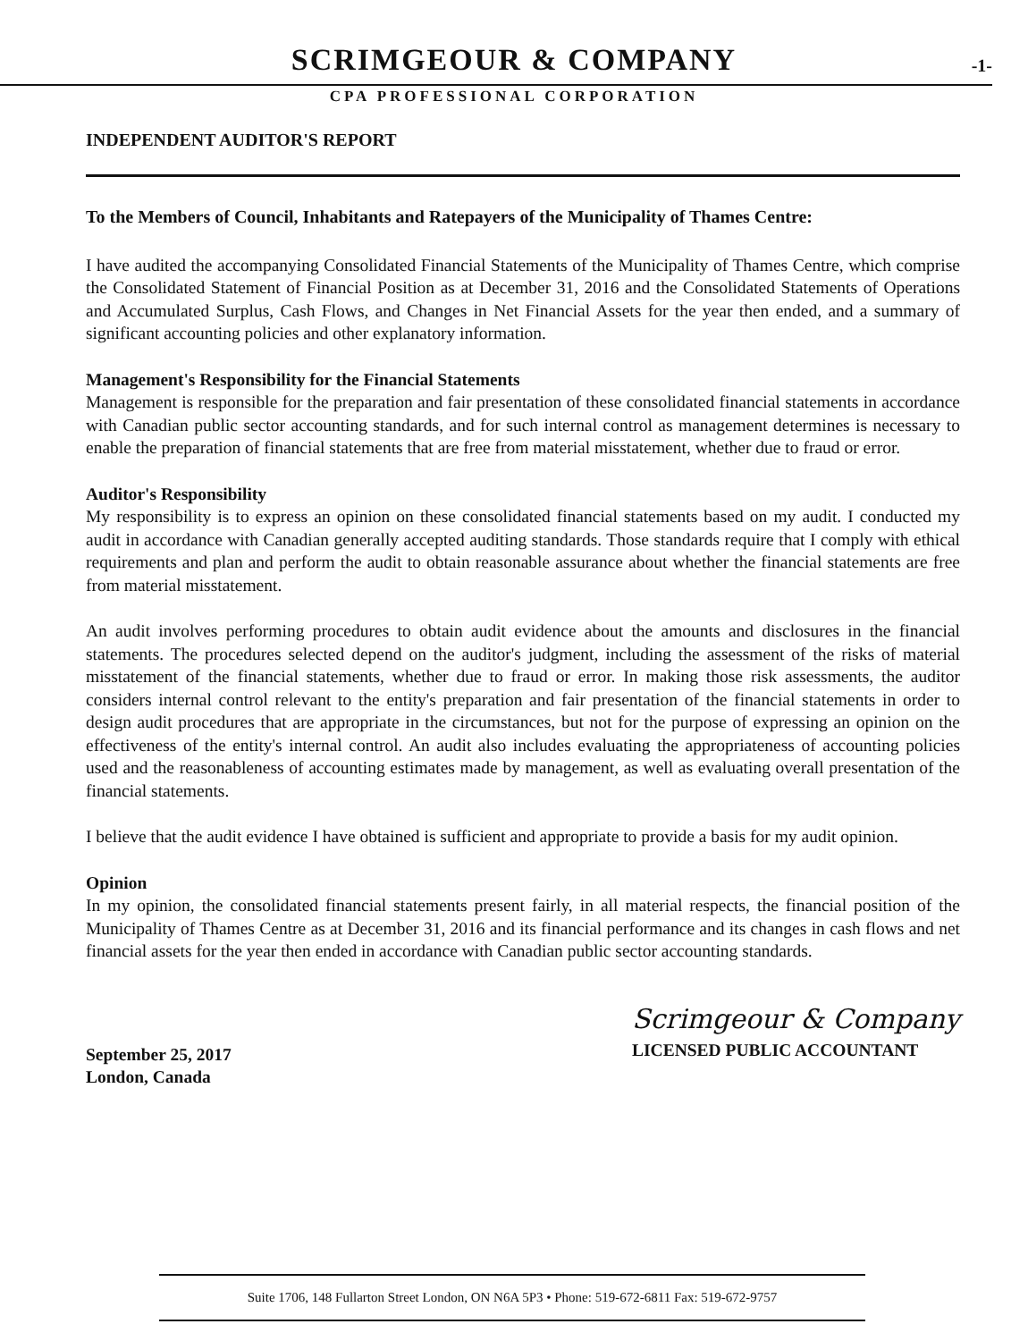SCRIMGEOUR & COMPANY -1-
CPA PROFESSIONAL CORPORATION
INDEPENDENT AUDITOR'S REPORT
To the Members of Council, Inhabitants and Ratepayers of the Municipality of Thames Centre:
I have audited the accompanying Consolidated Financial Statements of the Municipality of Thames Centre, which comprise the Consolidated Statement of Financial Position as at December 31, 2016 and the Consolidated Statements of Operations and Accumulated Surplus, Cash Flows, and Changes in Net Financial Assets for the year then ended, and a summary of significant accounting policies and other explanatory information.
Management's Responsibility for the Financial Statements
Management is responsible for the preparation and fair presentation of these consolidated financial statements in accordance with Canadian public sector accounting standards, and for such internal control as management determines is necessary to enable the preparation of financial statements that are free from material misstatement, whether due to fraud or error.
Auditor's Responsibility
My responsibility is to express an opinion on these consolidated financial statements based on my audit. I conducted my audit in accordance with Canadian generally accepted auditing standards. Those standards require that I comply with ethical requirements and plan and perform the audit to obtain reasonable assurance about whether the financial statements are free from material misstatement.
An audit involves performing procedures to obtain audit evidence about the amounts and disclosures in the financial statements. The procedures selected depend on the auditor's judgment, including the assessment of the risks of material misstatement of the financial statements, whether due to fraud or error. In making those risk assessments, the auditor considers internal control relevant to the entity's preparation and fair presentation of the financial statements in order to design audit procedures that are appropriate in the circumstances, but not for the purpose of expressing an opinion on the effectiveness of the entity's internal control. An audit also includes evaluating the appropriateness of accounting policies used and the reasonableness of accounting estimates made by management, as well as evaluating overall presentation of the financial statements.
I believe that the audit evidence I have obtained is sufficient and appropriate to provide a basis for my audit opinion.
Opinion
In my opinion, the consolidated financial statements present fairly, in all material respects, the financial position of the Municipality of Thames Centre as at December 31, 2016 and its financial performance and its changes in cash flows and net financial assets for the year then ended in accordance with Canadian public sector accounting standards.
September 25, 2017
London, Canada
Scrimgeour & Company
LICENSED PUBLIC ACCOUNTANT
Suite 1706, 148 Fullarton Street London, ON N6A 5P3 • Phone: 519-672-6811 Fax: 519-672-9757